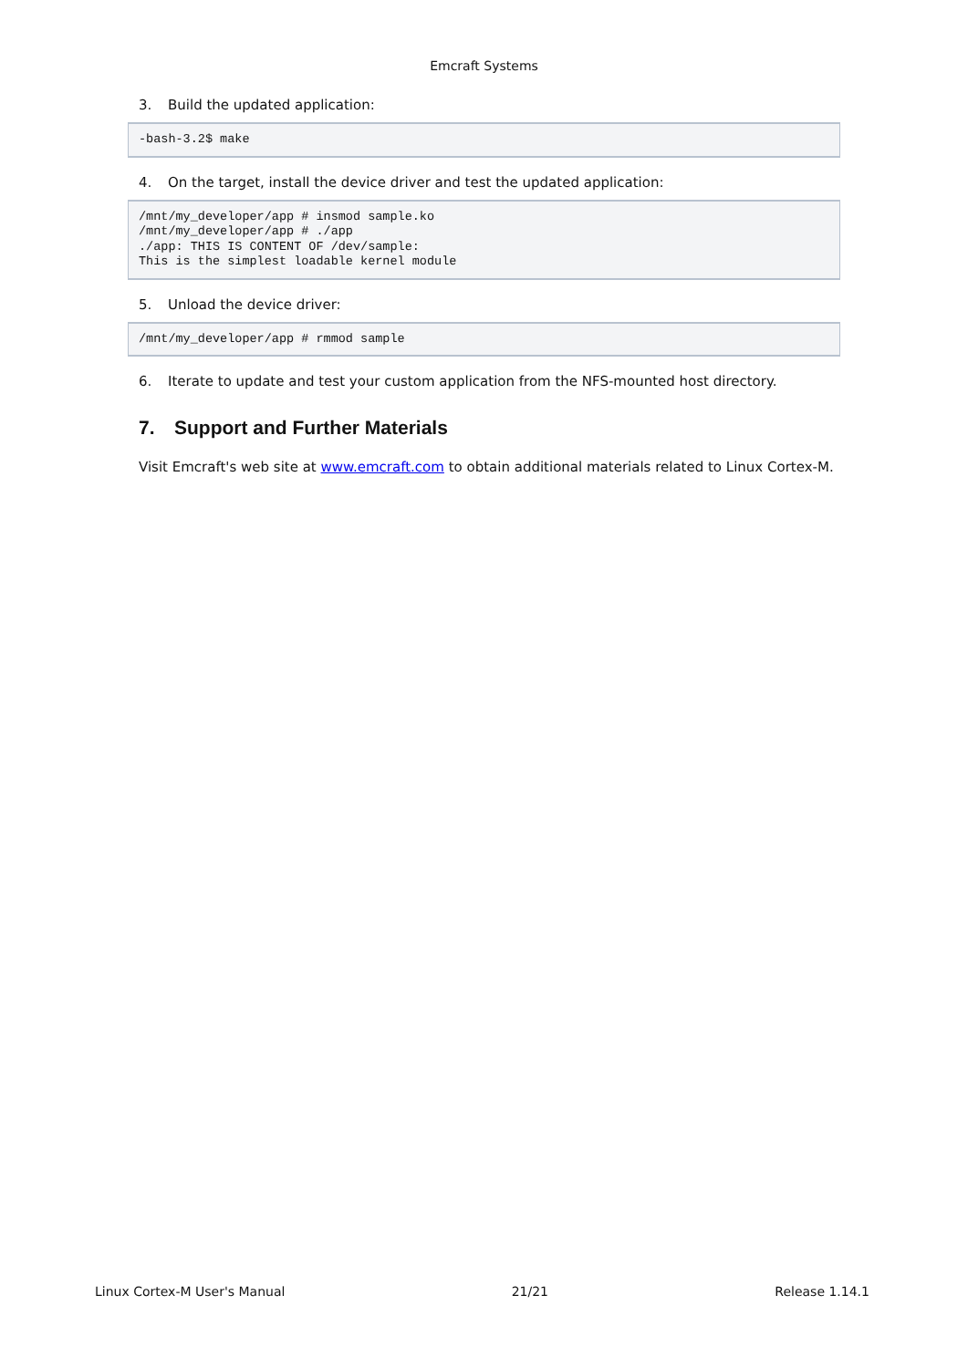Emcraft Systems
3. Build the updated application:
-bash-3.2$ make
4. On the target, install the device driver and test the updated application:
/mnt/my_developer/app # insmod sample.ko
/mnt/my_developer/app # ./app
./app: THIS IS CONTENT OF /dev/sample:
This is the simplest loadable kernel module
5. Unload the device driver:
/mnt/my_developer/app # rmmod sample
6. Iterate to update and test your custom application from the NFS-mounted host directory.
7. Support and Further Materials
Visit Emcraft's web site at www.emcraft.com to obtain additional materials related to Linux Cortex-M.
Linux Cortex-M User's Manual 21/21 Release 1.14.1